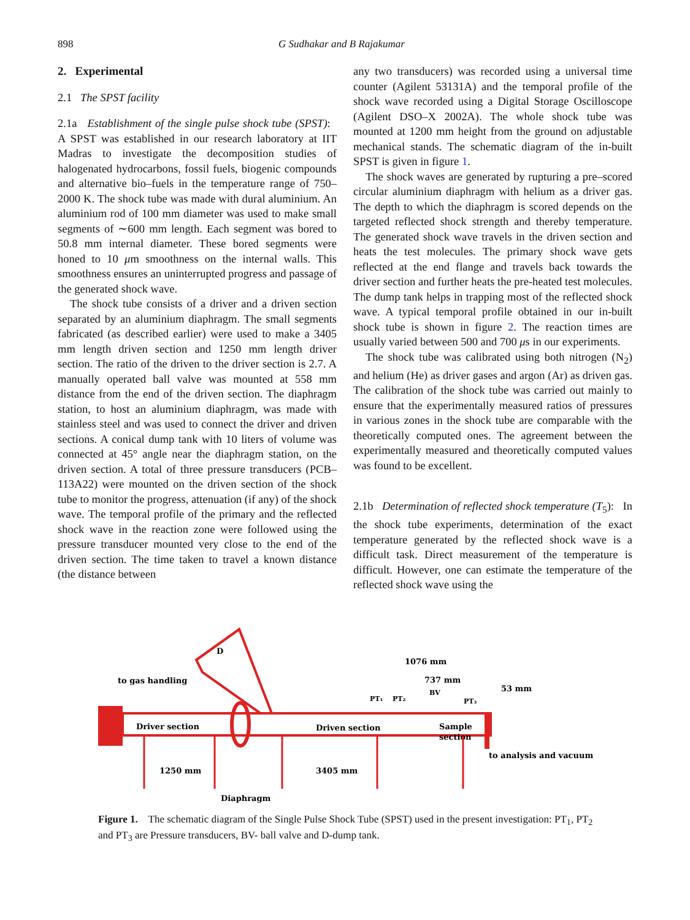898 G Sudhakar and B Rajakumar
2. Experimental
2.1 The SPST facility
2.1a Establishment of the single pulse shock tube (SPST): A SPST was established in our research laboratory at IIT Madras to investigate the decomposition studies of halogenated hydrocarbons, fossil fuels, biogenic compounds and alternative bio–fuels in the temperature range of 750–2000 K. The shock tube was made with dural aluminium. An aluminium rod of 100 mm diameter was used to make small segments of ∼600 mm length. Each segment was bored to 50.8 mm internal diameter. These bored segments were honed to 10 μm smoothness on the internal walls. This smoothness ensures an uninterrupted progress and passage of the generated shock wave.
The shock tube consists of a driver and a driven section separated by an aluminium diaphragm. The small segments fabricated (as described earlier) were used to make a 3405 mm length driven section and 1250 mm length driver section. The ratio of the driven to the driver section is 2.7. A manually operated ball valve was mounted at 558 mm distance from the end of the driven section. The diaphragm station, to host an aluminium diaphragm, was made with stainless steel and was used to connect the driver and driven sections. A conical dump tank with 10 liters of volume was connected at 45° angle near the diaphragm station, on the driven section. A total of three pressure transducers (PCB–113A22) were mounted on the driven section of the shock tube to monitor the progress, attenuation (if any) of the shock wave. The temporal profile of the primary and the reflected shock wave in the reaction zone were followed using the pressure transducer mounted very close to the end of the driven section. The time taken to travel a known distance (the distance between
any two transducers) was recorded using a universal time counter (Agilent 53131A) and the temporal profile of the shock wave recorded using a Digital Storage Oscilloscope (Agilent DSO–X 2002A). The whole shock tube was mounted at 1200 mm height from the ground on adjustable mechanical stands. The schematic diagram of the in-built SPST is given in figure 1.
The shock waves are generated by rupturing a pre–scored circular aluminium diaphragm with helium as a driver gas. The depth to which the diaphragm is scored depends on the targeted reflected shock strength and thereby temperature. The generated shock wave travels in the driven section and heats the test molecules. The primary shock wave gets reflected at the end flange and travels back towards the driver section and further heats the pre-heated test molecules. The dump tank helps in trapping most of the reflected shock wave. A typical temporal profile obtained in our in-built shock tube is shown in figure 2. The reaction times are usually varied between 500 and 700 μs in our experiments.
The shock tube was calibrated using both nitrogen (N<sub>2</sub>) and helium (He) as driver gases and argon (Ar) as driven gas. The calibration of the shock tube was carried out mainly to ensure that the experimentally measured ratios of pressures in various zones in the shock tube are comparable with the theoretically computed ones. The agreement between the experimentally measured and theoretically computed values was found to be excellent.
2.1b Determination of reflected shock temperature (T<sub>5</sub>): In the shock tube experiments, determination of the exact temperature generated by the reflected shock wave is a difficult task. Direct measurement of the temperature is difficult. However, one can estimate the temperature of the reflected shock wave using the
D
to gas handling
Driver section
Driven section
Sample
section
PT₁
PT₂
BV
PT₃
1076 mm
737 mm
53 mm
to analysis and vacuum
1250 mm
3405 mm
Diaphragm
Figure 1. The schematic diagram of the Single Pulse Shock Tube (SPST) used in the present investigation: PT<sub>1</sub>, PT<sub>2</sub> and PT<sub>3</sub> are Pressure transducers, BV- ball valve and D-dump tank.